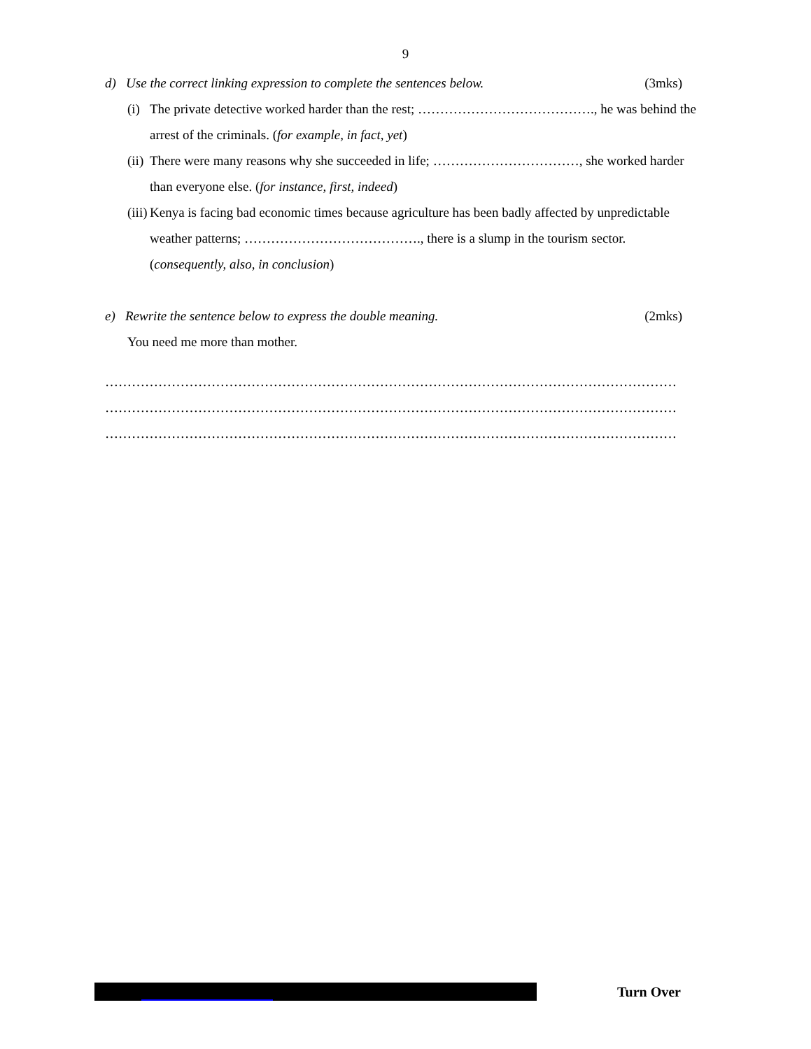9
d) Use the correct linking expression to complete the sentences below. (3mks)
(i) The private detective worked harder than the rest; …………………………………., he was behind the arrest of the criminals. (for example, in fact, yet)
(ii) There were many reasons why she succeeded in life; ……………………………, she worked harder than everyone else. (for instance, first, indeed)
(iii) Kenya is facing bad economic times because agriculture has been badly affected by unpredictable weather patterns; …………………………………., there is a slump in the tourism sector. (consequently, also, in conclusion)
e) Rewrite the sentence below to express the double meaning. (2mks)
You need me more than mother.
…………………………………………………………………………………………………………………
…………………………………………………………………………………………………………………
…………………………………………………………………………………………………………………
Turn Over